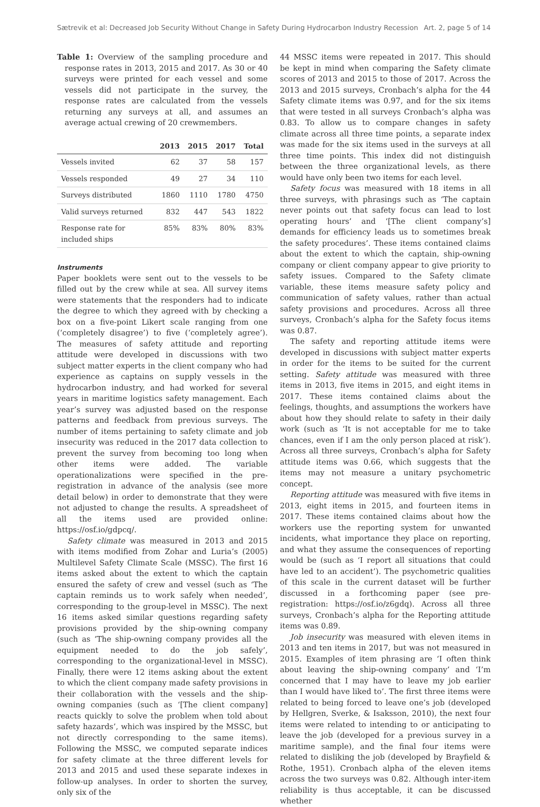Sætrevik et al: Decreased Job Security Without Change in Safety During Hydrocarbon Industry Recession Art. 2, page 5 of 14
Table 1: Overview of the sampling procedure and response rates in 2013, 2015 and 2017. As 30 or 40 surveys were printed for each vessel and some vessels did not participate in the survey, the response rates are calculated from the vessels returning any surveys at all, and assumes an average actual crewing of 20 crewmembers.
| | 2013 | 2015 | 2017 | Total |
| --- | --- | --- | --- | --- |
| Vessels invited | 62 | 37 | 58 | 157 |
| Vessels responded | 49 | 27 | 34 | 110 |
| Surveys distributed | 1860 | 1110 | 1780 | 4750 |
| Valid surveys returned | 832 | 447 | 543 | 1822 |
| Response rate for included ships | 85% | 83% | 80% | 83% |
Instruments
Paper booklets were sent out to the vessels to be filled out by the crew while at sea. All survey items were statements that the responders had to indicate the degree to which they agreed with by checking a box on a five-point Likert scale ranging from one (‘completely disagree’) to five (‘completely agree’). The measures of safety attitude and reporting attitude were developed in discussions with two subject matter experts in the client company who had experience as captains on supply vessels in the hydrocarbon industry, and had worked for several years in maritime logistics safety management. Each year’s survey was adjusted based on the response patterns and feedback from previous surveys. The number of items pertaining to safety climate and job insecurity was reduced in the 2017 data collection to prevent the survey from becoming too long when other items were added. The variable operationalizations were specified in the pre-registration in advance of the analysis (see more detail below) in order to demonstrate that they were not adjusted to change the results. A spreadsheet of all the items used are provided online: https://osf.io/gdpcq/.
Safety climate was measured in 2013 and 2015 with items modified from Zohar and Luria’s (2005) Multilevel Safety Climate Scale (MSSC). The first 16 items asked about the extent to which the captain ensured the safety of crew and vessel (such as ‘The captain reminds us to work safely when needed’, corresponding to the group-level in MSSC). The next 16 items asked similar questions regarding safety provisions provided by the ship-owning company (such as ‘The ship-owning company provides all the equipment needed to do the job safely’, corresponding to the organizational-level in MSSC). Finally, there were 12 items asking about the extent to which the client company made safety provisions in their collaboration with the vessels and the ship-owning companies (such as ‘[The client company] reacts quickly to solve the problem when told about safety hazards’, which was inspired by the MSSC, but not directly corresponding to the same items). Following the MSSC, we computed separate indices for safety climate at the three different levels for 2013 and 2015 and used these separate indexes in follow-up analyses. In order to shorten the survey, only six of the
44 MSSC items were repeated in 2017. This should be kept in mind when comparing the Safety climate scores of 2013 and 2015 to those of 2017. Across the 2013 and 2015 surveys, Cronbach’s alpha for the 44 Safety climate items was 0.97, and for the six items that were tested in all surveys Cronbach’s alpha was 0.83. To allow us to compare changes in safety climate across all three time points, a separate index was made for the six items used in the surveys at all three time points. This index did not distinguish between the three organizational levels, as there would have only been two items for each level.
Safety focus was measured with 18 items in all three surveys, with phrasings such as ‘The captain never points out that safety focus can lead to lost operating hours’ and ‘[The client company’s] demands for efficiency leads us to sometimes break the safety procedures’. These items contained claims about the extent to which the captain, ship-owning company or client company appear to give priority to safety issues. Compared to the Safety climate variable, these items measure safety policy and communication of safety values, rather than actual safety provisions and procedures. Across all three surveys, Cronbach’s alpha for the Safety focus items was 0.87.
The safety and reporting attitude items were developed in discussions with subject matter experts in order for the items to be suited for the current setting. Safety attitude was measured with three items in 2013, five items in 2015, and eight items in 2017. These items contained claims about the feelings, thoughts, and assumptions the workers have about how they should relate to safety in their daily work (such as ‘It is not acceptable for me to take chances, even if I am the only person placed at risk’). Across all three surveys, Cronbach’s alpha for Safety attitude items was 0.66, which suggests that the items may not measure a unitary psychometric concept.
Reporting attitude was measured with five items in 2013, eight items in 2015, and fourteen items in 2017. These items contained claims about how the workers use the reporting system for unwanted incidents, what importance they place on reporting, and what they assume the consequences of reporting would be (such as ‘I report all situations that could have led to an accident’). The psychometric qualities of this scale in the current dataset will be further discussed in a forthcoming paper (see pre-registration: https://osf.io/z6gdq). Across all three surveys, Cronbach’s alpha for the Reporting attitude items was 0.89.
Job insecurity was measured with eleven items in 2013 and ten items in 2017, but was not measured in 2015. Examples of item phrasing are ‘I often think about leaving the ship-owning company’ and ‘I’m concerned that I may have to leave my job earlier than I would have liked to’. The first three items were related to being forced to leave one’s job (developed by Hellgren, Sverke, & Isaksson, 2010), the next four items were related to intending to or anticipating to leave the job (developed for a previous survey in a maritime sample), and the final four items were related to disliking the job (developed by Brayfield & Rothe, 1951). Cronbach alpha of the eleven items across the two surveys was 0.82. Although inter-item reliability is thus acceptable, it can be discussed whether